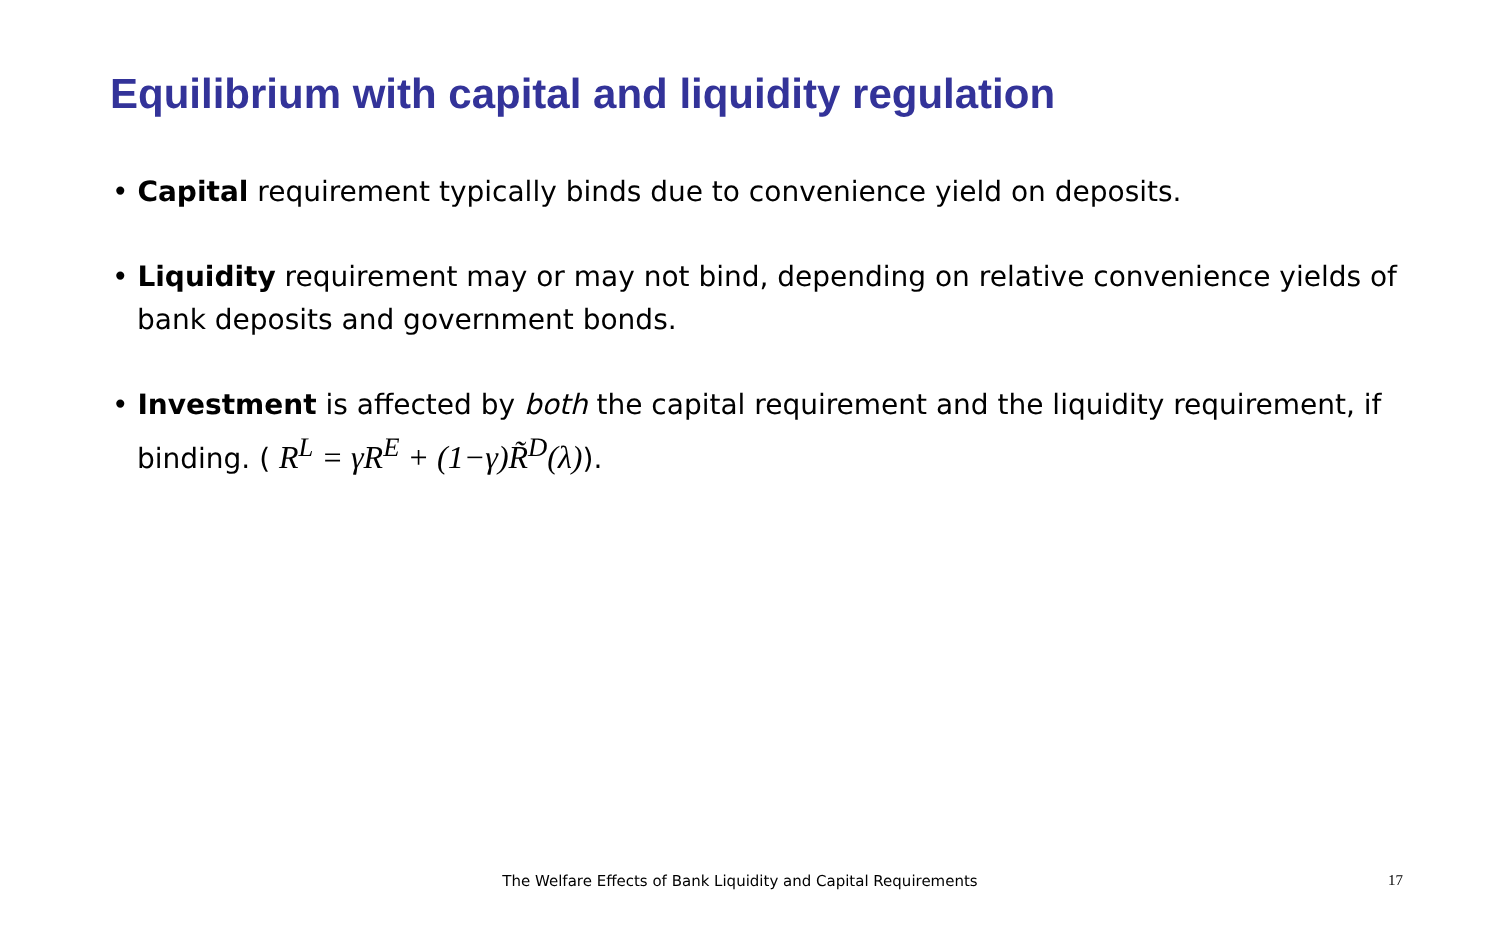Equilibrium with capital and liquidity regulation
• Capital requirement typically binds due to convenience yield on deposits.
• Liquidity requirement may or may not bind, depending on relative convenience yields of bank deposits and government bonds.
• Investment is affected by both the capital requirement and the liquidity requirement, if binding. ( R<sup>L</sup> = γR<sup>E</sup> + (1−γ)R̃<sup>D</sup>(λ)).
The Welfare Effects of Bank Liquidity and Capital Requirements 17